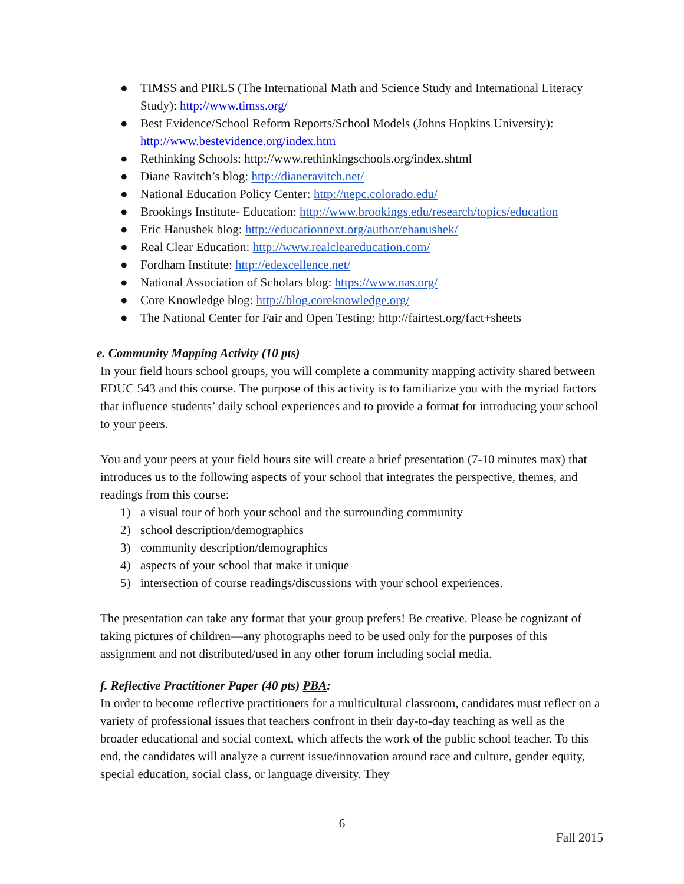● TIMSS and PIRLS (The International Math and Science Study and International Literacy Study): http://www.timss.org/
● Best Evidence/School Reform Reports/School Models (Johns Hopkins University): http://www.bestevidence.org/index.htm
● Rethinking Schools: http://www.rethinkingschools.org/index.shtml
● Diane Ravitch’s blog: http://dianeravitch.net/
● National Education Policy Center: http://nepc.colorado.edu/
● Brookings Institute- Education: http://www.brookings.edu/research/topics/education
● Eric Hanushek blog: http://educationnext.org/author/ehanushek/
● Real Clear Education: http://www.realcleareducation.com/
● Fordham Institute: http://edexcellence.net/
● National Association of Scholars blog: https://www.nas.org/
● Core Knowledge blog: http://blog.coreknowledge.org/
● The National Center for Fair and Open Testing: http://fairtest.org/fact+sheets
e. Community Mapping Activity (10 pts)
In your field hours school groups, you will complete a community mapping activity shared between EDUC 543 and this course. The purpose of this activity is to familiarize you with the myriad factors that influence students’ daily school experiences and to provide a format for introducing your school to your peers.
You and your peers at your field hours site will create a brief presentation (7-10 minutes max) that introduces us to the following aspects of your school that integrates the perspective, themes, and readings from this course:
1) a visual tour of both your school and the surrounding community
2) school description/demographics
3) community description/demographics
4) aspects of your school that make it unique
5) intersection of course readings/discussions with your school experiences.
The presentation can take any format that your group prefers! Be creative. Please be cognizant of taking pictures of children—any photographs need to be used only for the purposes of this assignment and not distributed/used in any other forum including social media.
f. Reflective Practitioner Paper (40 pts) PBA:
In order to become reflective practitioners for a multicultural classroom, candidates must reflect on a variety of professional issues that teachers confront in their day-to-day teaching as well as the broader educational and social context, which affects the work of the public school teacher. To this end, the candidates will analyze a current issue/innovation around race and culture, gender equity, special education, social class, or language diversity. They
6
Fall 2015